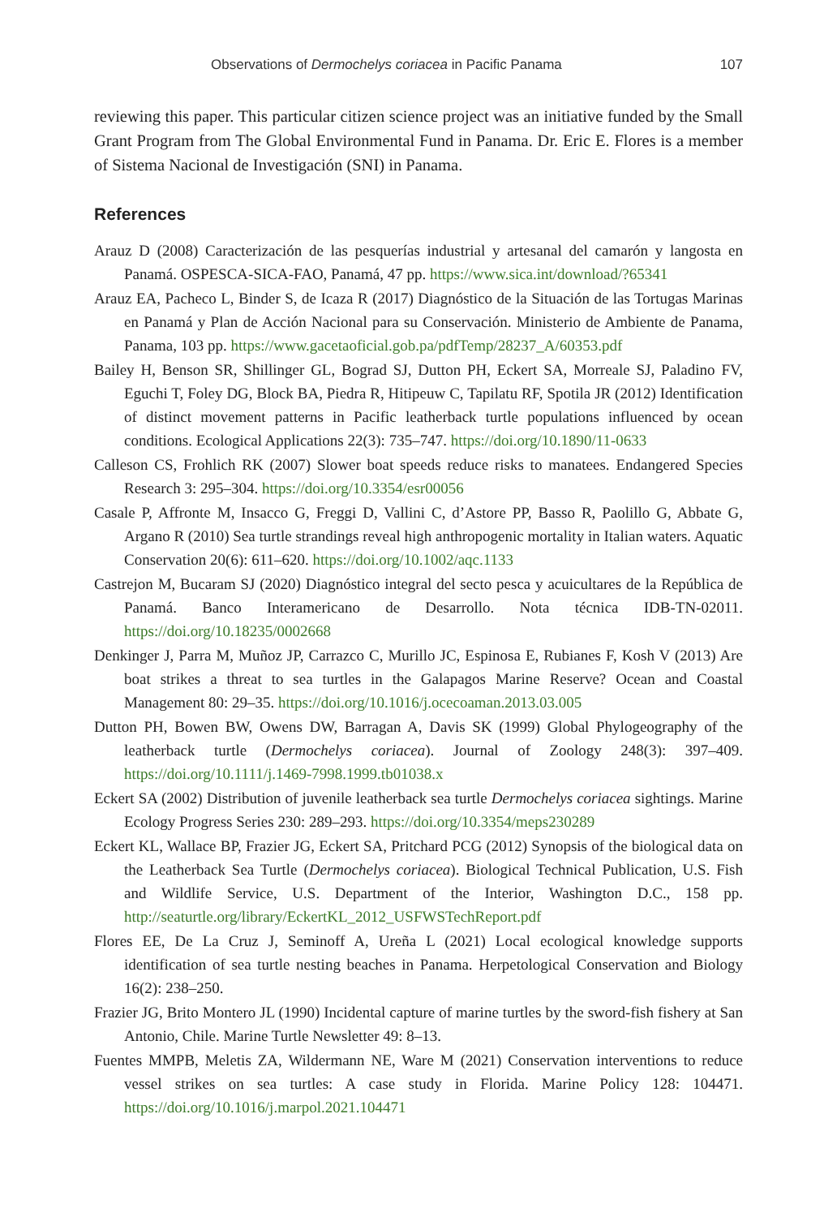Observations of Dermochelys coriacea in Pacific Panama 107
reviewing this paper. This particular citizen science project was an initiative funded by the Small Grant Program from The Global Environmental Fund in Panama. Dr. Eric E. Flores is a member of Sistema Nacional de Investigación (SNI) in Panama.
References
Arauz D (2008) Caracterización de las pesquerías industrial y artesanal del camarón y langosta en Panamá. OSPESCA-SICA-FAO, Panamá, 47 pp. https://www.sica.int/download/?65341
Arauz EA, Pacheco L, Binder S, de Icaza R (2017) Diagnóstico de la Situación de las Tortugas Marinas en Panamá y Plan de Acción Nacional para su Conservación. Ministerio de Ambiente de Panama, Panama, 103 pp. https://www.gacetaoficial.gob.pa/pdfTemp/28237_A/60353.pdf
Bailey H, Benson SR, Shillinger GL, Bograd SJ, Dutton PH, Eckert SA, Morreale SJ, Paladino FV, Eguchi T, Foley DG, Block BA, Piedra R, Hitipeuw C, Tapilatu RF, Spotila JR (2012) Identification of distinct movement patterns in Pacific leatherback turtle populations influenced by ocean conditions. Ecological Applications 22(3): 735–747. https://doi.org/10.1890/11-0633
Calleson CS, Frohlich RK (2007) Slower boat speeds reduce risks to manatees. Endangered Species Research 3: 295–304. https://doi.org/10.3354/esr00056
Casale P, Affronte M, Insacco G, Freggi D, Vallini C, d’Astore PP, Basso R, Paolillo G, Abbate G, Argano R (2010) Sea turtle strandings reveal high anthropogenic mortality in Italian waters. Aquatic Conservation 20(6): 611–620. https://doi.org/10.1002/aqc.1133
Castrejon M, Bucaram SJ (2020) Diagnóstico integral del secto pesca y acuicultares de la República de Panamá. Banco Interamericano de Desarrollo. Nota técnica IDB-TN-02011. https://doi.org/10.18235/0002668
Denkinger J, Parra M, Muñoz JP, Carrazco C, Murillo JC, Espinosa E, Rubianes F, Kosh V (2013) Are boat strikes a threat to sea turtles in the Galapagos Marine Reserve? Ocean and Coastal Management 80: 29–35. https://doi.org/10.1016/j.ocecoaman.2013.03.005
Dutton PH, Bowen BW, Owens DW, Barragan A, Davis SK (1999) Global Phylogeography of the leatherback turtle (Dermochelys coriacea). Journal of Zoology 248(3): 397–409. https://doi.org/10.1111/j.1469-7998.1999.tb01038.x
Eckert SA (2002) Distribution of juvenile leatherback sea turtle Dermochelys coriacea sightings. Marine Ecology Progress Series 230: 289–293. https://doi.org/10.3354/meps230289
Eckert KL, Wallace BP, Frazier JG, Eckert SA, Pritchard PCG (2012) Synopsis of the biological data on the Leatherback Sea Turtle (Dermochelys coriacea). Biological Technical Publication, U.S. Fish and Wildlife Service, U.S. Department of the Interior, Washington D.C., 158 pp. http://seaturtle.org/library/EckertKL_2012_USFWSTechReport.pdf
Flores EE, De La Cruz J, Seminoff A, Ureña L (2021) Local ecological knowledge supports identification of sea turtle nesting beaches in Panama. Herpetological Conservation and Biology 16(2): 238–250.
Frazier JG, Brito Montero JL (1990) Incidental capture of marine turtles by the sword-fish fishery at San Antonio, Chile. Marine Turtle Newsletter 49: 8–13.
Fuentes MMPB, Meletis ZA, Wildermann NE, Ware M (2021) Conservation interventions to reduce vessel strikes on sea turtles: A case study in Florida. Marine Policy 128: 104471. https://doi.org/10.1016/j.marpol.2021.104471